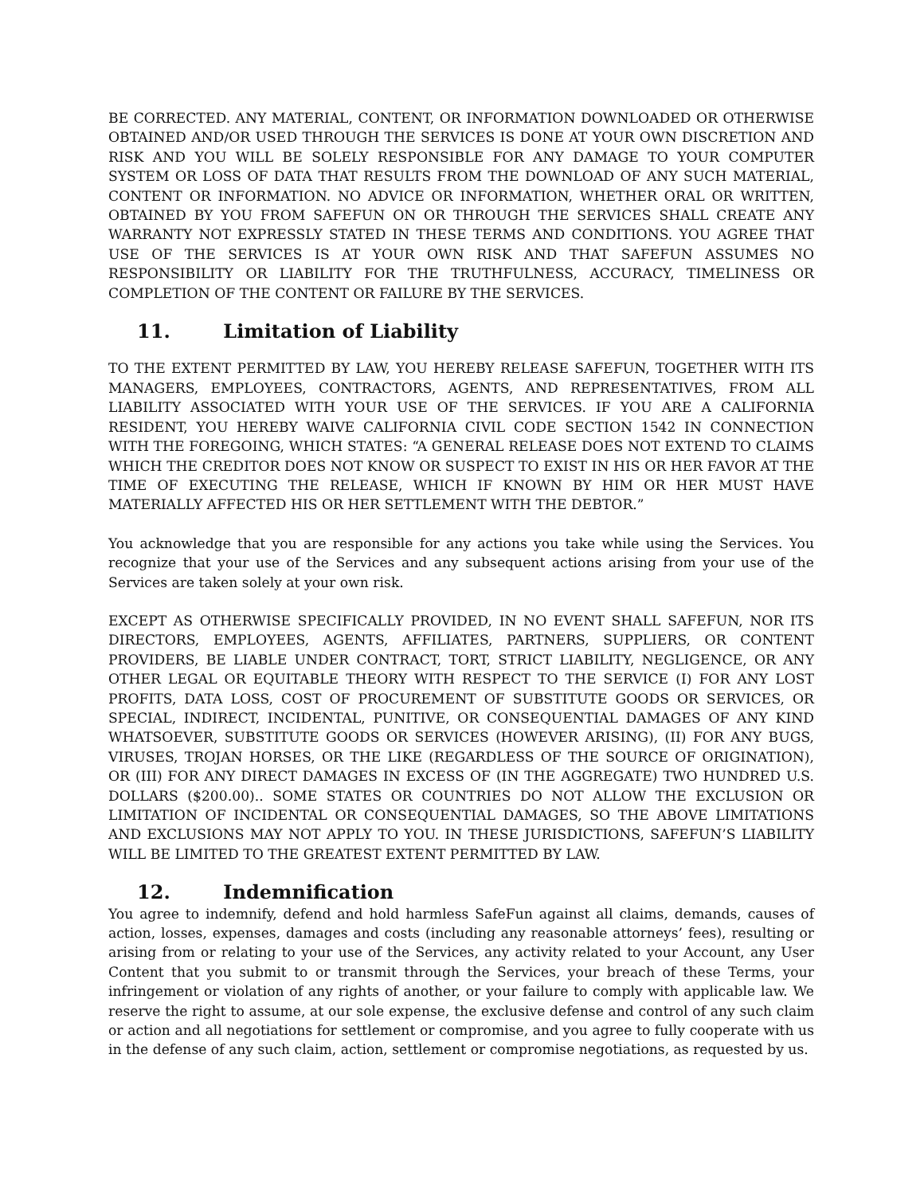BE CORRECTED. ANY MATERIAL, CONTENT, OR INFORMATION DOWNLOADED OR OTHERWISE OBTAINED AND/OR USED THROUGH THE SERVICES IS DONE AT YOUR OWN DISCRETION AND RISK AND YOU WILL BE SOLELY RESPONSIBLE FOR ANY DAMAGE TO YOUR COMPUTER SYSTEM OR LOSS OF DATA THAT RESULTS FROM THE DOWNLOAD OF ANY SUCH MATERIAL, CONTENT OR INFORMATION. NO ADVICE OR INFORMATION, WHETHER ORAL OR WRITTEN, OBTAINED BY YOU FROM SAFEFUN ON OR THROUGH THE SERVICES SHALL CREATE ANY WARRANTY NOT EXPRESSLY STATED IN THESE TERMS AND CONDITIONS. YOU AGREE THAT USE OF THE SERVICES IS AT YOUR OWN RISK AND THAT SAFEFUN ASSUMES NO RESPONSIBILITY OR LIABILITY FOR THE TRUTHFULNESS, ACCURACY, TIMELINESS OR COMPLETION OF THE CONTENT OR FAILURE BY THE SERVICES.
11. Limitation of Liability
TO THE EXTENT PERMITTED BY LAW, YOU HEREBY RELEASE SAFEFUN, TOGETHER WITH ITS MANAGERS, EMPLOYEES, CONTRACTORS, AGENTS, AND REPRESENTATIVES, FROM ALL LIABILITY ASSOCIATED WITH YOUR USE OF THE SERVICES. IF YOU ARE A CALIFORNIA RESIDENT, YOU HEREBY WAIVE CALIFORNIA CIVIL CODE SECTION 1542 IN CONNECTION WITH THE FOREGOING, WHICH STATES: “A GENERAL RELEASE DOES NOT EXTEND TO CLAIMS WHICH THE CREDITOR DOES NOT KNOW OR SUSPECT TO EXIST IN HIS OR HER FAVOR AT THE TIME OF EXECUTING THE RELEASE, WHICH IF KNOWN BY HIM OR HER MUST HAVE MATERIALLY AFFECTED HIS OR HER SETTLEMENT WITH THE DEBTOR.”
You acknowledge that you are responsible for any actions you take while using the Services. You recognize that your use of the Services and any subsequent actions arising from your use of the Services are taken solely at your own risk.
EXCEPT AS OTHERWISE SPECIFICALLY PROVIDED, IN NO EVENT SHALL SAFEFUN, NOR ITS DIRECTORS, EMPLOYEES, AGENTS, AFFILIATES, PARTNERS, SUPPLIERS, OR CONTENT PROVIDERS, BE LIABLE UNDER CONTRACT, TORT, STRICT LIABILITY, NEGLIGENCE, OR ANY OTHER LEGAL OR EQUITABLE THEORY WITH RESPECT TO THE SERVICE (I) FOR ANY LOST PROFITS, DATA LOSS, COST OF PROCUREMENT OF SUBSTITUTE GOODS OR SERVICES, OR SPECIAL, INDIRECT, INCIDENTAL, PUNITIVE, OR CONSEQUENTIAL DAMAGES OF ANY KIND WHATSOEVER, SUBSTITUTE GOODS OR SERVICES (HOWEVER ARISING), (II) FOR ANY BUGS, VIRUSES, TROJAN HORSES, OR THE LIKE (REGARDLESS OF THE SOURCE OF ORIGINATION), OR (III) FOR ANY DIRECT DAMAGES IN EXCESS OF (IN THE AGGREGATE) TWO HUNDRED U.S. DOLLARS ($200.00).. SOME STATES OR COUNTRIES DO NOT ALLOW THE EXCLUSION OR LIMITATION OF INCIDENTAL OR CONSEQUENTIAL DAMAGES, SO THE ABOVE LIMITATIONS AND EXCLUSIONS MAY NOT APPLY TO YOU. IN THESE JURISDICTIONS, SAFEFUN’S LIABILITY WILL BE LIMITED TO THE GREATEST EXTENT PERMITTED BY LAW.
12. Indemnification
You agree to indemnify, defend and hold harmless SafeFun against all claims, demands, causes of action, losses, expenses, damages and costs (including any reasonable attorneys’ fees), resulting or arising from or relating to your use of the Services, any activity related to your Account, any User Content that you submit to or transmit through the Services, your breach of these Terms, your infringement or violation of any rights of another, or your failure to comply with applicable law. We reserve the right to assume, at our sole expense, the exclusive defense and control of any such claim or action and all negotiations for settlement or compromise, and you agree to fully cooperate with us in the defense of any such claim, action, settlement or compromise negotiations, as requested by us.